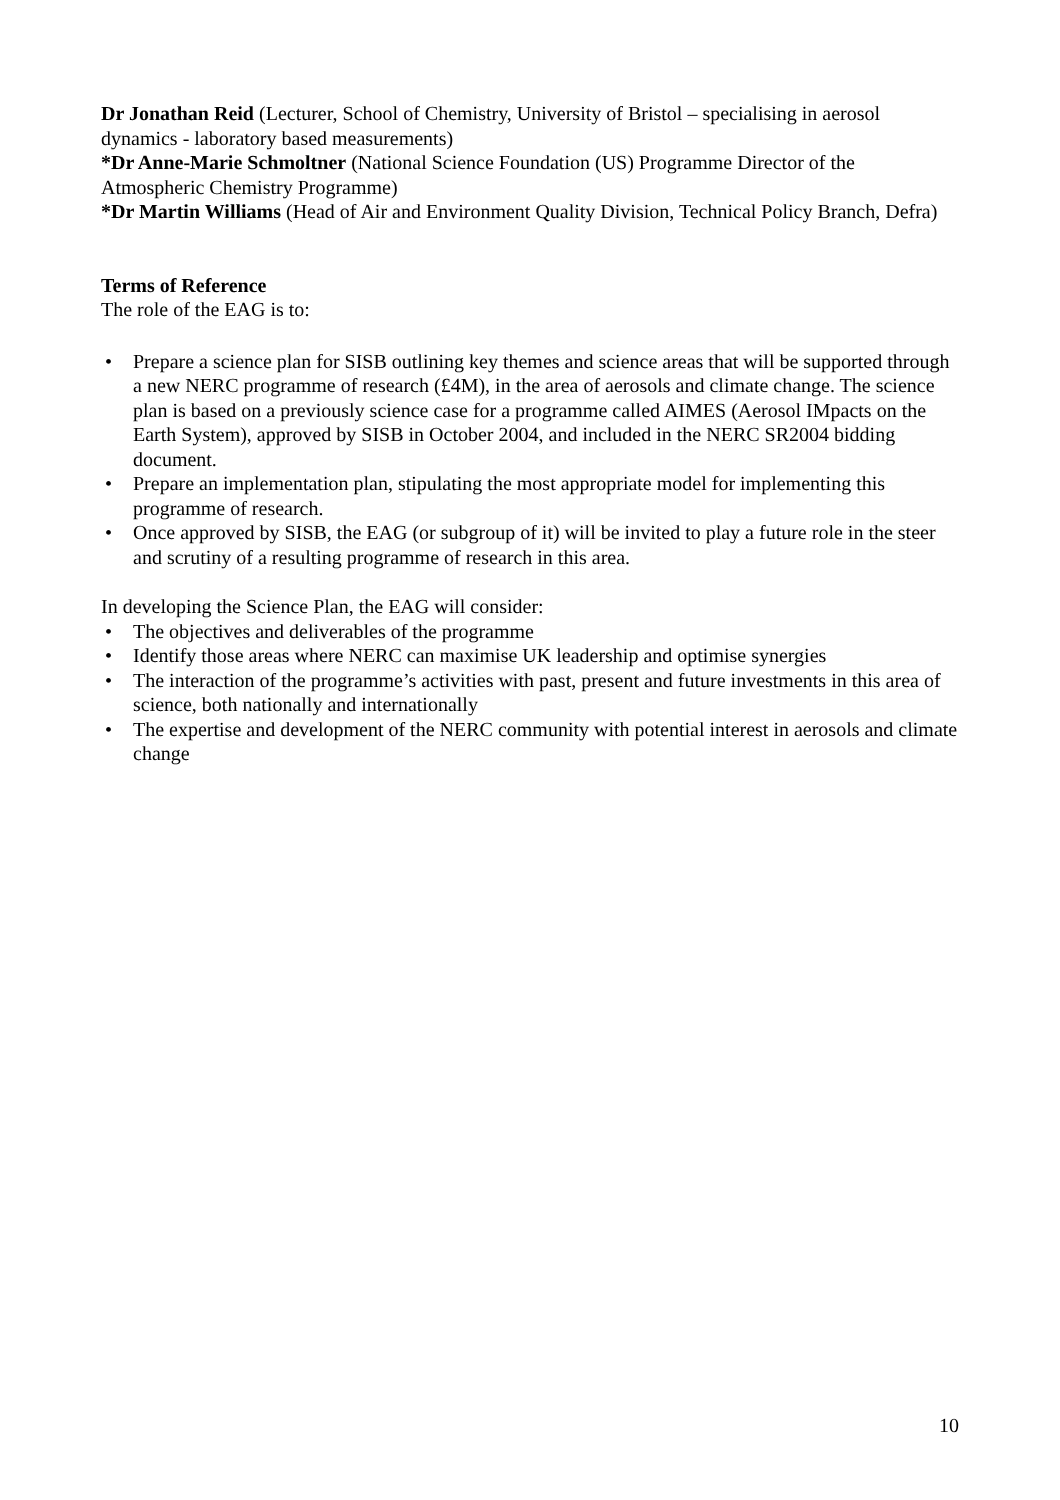Dr Jonathan Reid (Lecturer, School of Chemistry, University of Bristol – specialising in aerosol dynamics - laboratory based measurements)
*Dr Anne-Marie Schmoltner (National Science Foundation (US) Programme Director of the Atmospheric Chemistry Programme)
*Dr Martin Williams (Head of Air and Environment Quality Division, Technical Policy Branch, Defra)
Terms of Reference
The role of the EAG is to:
• Prepare a science plan for SISB outlining key themes and science areas that will be supported through a new NERC programme of research (£4M), in the area of aerosols and climate change. The science plan is based on a previously science case for a programme called AIMES (Aerosol IMpacts on the Earth System), approved by SISB in October 2004, and included in the NERC SR2004 bidding document.
• Prepare an implementation plan, stipulating the most appropriate model for implementing this programme of research.
• Once approved by SISB, the EAG (or subgroup of it) will be invited to play a future role in the steer and scrutiny of a resulting programme of research in this area.
In developing the Science Plan, the EAG will consider:
• The objectives and deliverables of the programme
• Identify those areas where NERC can maximise UK leadership and optimise synergies
• The interaction of the programme’s activities with past, present and future investments in this area of science, both nationally and internationally
• The expertise and development of the NERC community with potential interest in aerosols and climate change
10